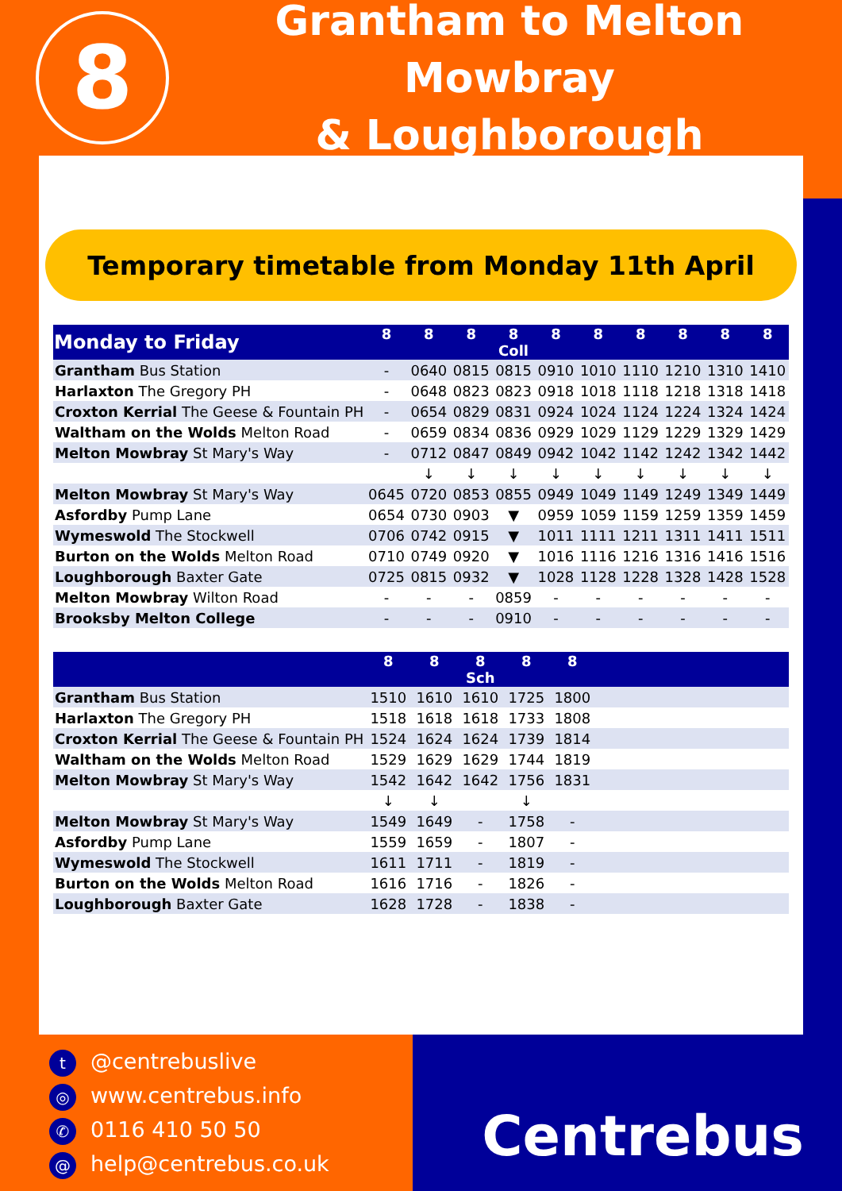8
Grantham to Melton Mowbray
& Loughborough
Temporary timetable from Monday 11th April
| Monday to Friday | 8 | 8 | 8 | 8 Coll | 8 | 8 | 8 | 8 | 8 | 8 |
| --- | --- | --- | --- | --- | --- | --- | --- | --- | --- | --- |
| Grantham Bus Station | - | 0640 | 0815 | 0815 | 0910 | 1010 | 1110 | 1210 | 1310 | 1410 |
| Harlaxton The Gregory PH | - | 0648 | 0823 | 0823 | 0918 | 1018 | 1118 | 1218 | 1318 | 1418 |
| Croxton Kerrial The Geese & Fountain PH | - | 0654 | 0829 | 0831 | 0924 | 1024 | 1124 | 1224 | 1324 | 1424 |
| Waltham on the Wolds Melton Road | - | 0659 | 0834 | 0836 | 0929 | 1029 | 1129 | 1229 | 1329 | 1429 |
| Melton Mowbray St Mary's Way | - | 0712 | 0847 | 0849 | 0942 | 1042 | 1142 | 1242 | 1342 | 1442 |
| | | ↓ | ↓ | ↓ | ↓ | ↓ | ↓ | ↓ | ↓ | ↓ |
| Melton Mowbray St Mary's Way | 0645 | 0720 | 0853 | 0855 | 0949 | 1049 | 1149 | 1249 | 1349 | 1449 |
| Asfordby Pump Lane | 0654 | 0730 | 0903 | ▼ | 0959 | 1059 | 1159 | 1259 | 1359 | 1459 |
| Wymeswold The Stockwell | 0706 | 0742 | 0915 | ▼ | 1011 | 1111 | 1211 | 1311 | 1411 | 1511 |
| Burton on the Wolds Melton Road | 0710 | 0749 | 0920 | ▼ | 1016 | 1116 | 1216 | 1316 | 1416 | 1516 |
| Loughborough Baxter Gate | 0725 | 0815 | 0932 | ▼ | 1028 | 1128 | 1228 | 1328 | 1428 | 1528 |
| Melton Mowbray Wilton Road | - | - | - | 0859 | - | - | - | - | - | - |
| Brooksby Melton College | - | - | - | 0910 | - | - | - | - | - | - |
| | 8 | 8 | 8 Sch | 8 | 8 | |
| --- | --- | --- | --- | --- | --- | --- |
| Grantham Bus Station | 1510 | 1610 | 1610 | 1725 | 1800 | |
| Harlaxton The Gregory PH | 1518 | 1618 | 1618 | 1733 | 1808 | |
| Croxton Kerrial The Geese & Fountain PH | 1524 | 1624 | 1624 | 1739 | 1814 | |
| Waltham on the Wolds Melton Road | 1529 | 1629 | 1629 | 1744 | 1819 | |
| Melton Mowbray St Mary's Way | 1542 | 1642 | 1642 | 1756 | 1831 | |
| | ↓ | ↓ | | ↓ | | |
| Melton Mowbray St Mary's Way | 1549 | 1649 | - | 1758 | - | |
| Asfordby Pump Lane | 1559 | 1659 | - | 1807 | - | |
| Wymeswold The Stockwell | 1611 | 1711 | - | 1819 | - | |
| Burton on the Wolds Melton Road | 1616 | 1716 | - | 1826 | - | |
| Loughborough Baxter Gate | 1628 | 1728 | - | 1838 | - | |
t @centrebuslive
◎ www.centrebus.info
✆ 0116 410 50 50
@ help@centrebus.co.uk
Centrebus